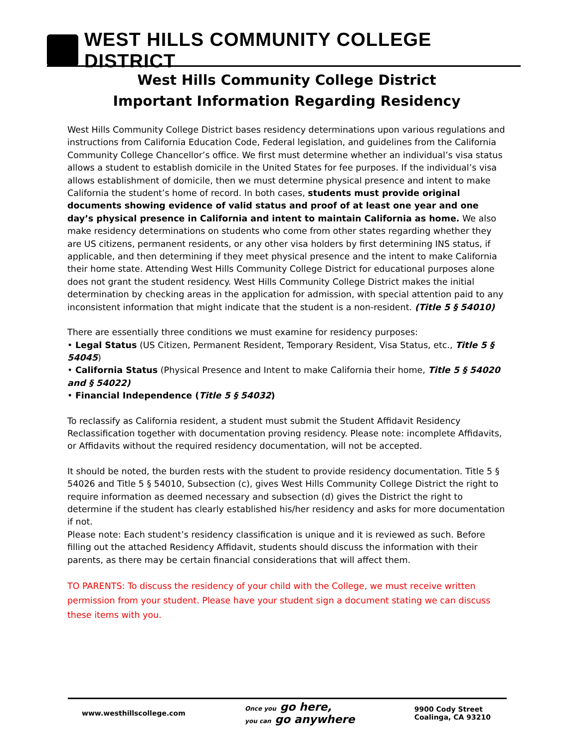WEST HILLS COMMUNITY COLLEGE DISTRICT
West Hills Community College District
Important Information Regarding Residency
West Hills Community College District bases residency determinations upon various regulations and instructions from California Education Code, Federal legislation, and guidelines from the California Community College Chancellor’s office. We first must determine whether an individual’s visa status allows a student to establish domicile in the United States for fee purposes. If the individual’s visa allows establishment of domicile, then we must determine physical presence and intent to make California the student’s home of record. In both cases, students must provide original documents showing evidence of valid status and proof of at least one year and one day’s physical presence in California and intent to maintain California as home. We also make residency determinations on students who come from other states regarding whether they are US citizens, permanent residents, or any other visa holders by first determining INS status, if applicable, and then determining if they meet physical presence and the intent to make California their home state. Attending West Hills Community College District for educational purposes alone does not grant the student residency. West Hills Community College District makes the initial determination by checking areas in the application for admission, with special attention paid to any inconsistent information that might indicate that the student is a non-resident. (Title 5 § 54010)
There are essentially three conditions we must examine for residency purposes:
• Legal Status (US Citizen, Permanent Resident, Temporary Resident, Visa Status, etc., Title 5 § 54045)
• California Status (Physical Presence and Intent to make California their home, Title 5 § 54020 and § 54022)
• Financial Independence (Title 5 § 54032)
To reclassify as California resident, a student must submit the Student Affidavit Residency Reclassification together with documentation proving residency. Please note: incomplete Affidavits, or Affidavits without the required residency documentation, will not be accepted.
It should be noted, the burden rests with the student to provide residency documentation. Title 5 § 54026 and Title 5 § 54010, Subsection (c), gives West Hills Community College District the right to require information as deemed necessary and subsection (d) gives the District the right to determine if the student has clearly established his/her residency and asks for more documentation if not.
Please note: Each student’s residency classification is unique and it is reviewed as such. Before filling out the attached Residency Affidavit, students should discuss the information with their parents, as there may be certain financial considerations that will affect them.
TO PARENTS: To discuss the residency of your child with the College, we must receive written permission from your student. Please have your student sign a document stating we can discuss these items with you.
www.westhillscollege.com
Once you go here,
you can go anywhere
9900 Cody Street
Coalinga, CA 93210